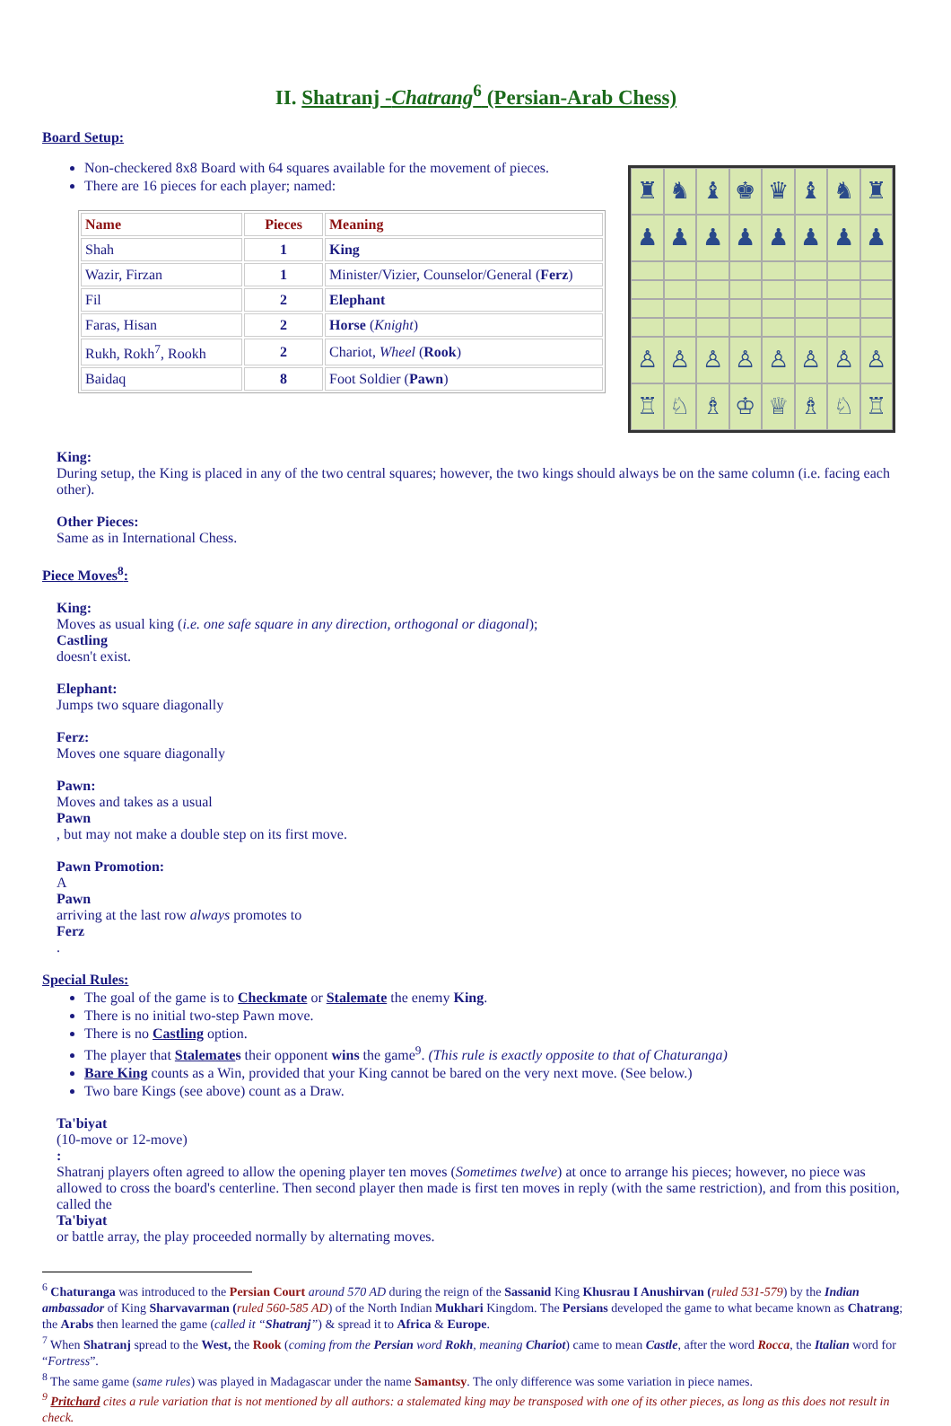II. Shatranj -Chatrang<sup>6</sup> (Persian-Arab Chess)
Board Setup:
Non-checkered 8x8 Board with 64 squares available for the movement of pieces.
There are 16 pieces for each player; named:
| Name | Pieces | Meaning |
| --- | --- | --- |
| Shah | 1 | King |
| Wazir, Firzan | 1 | Minister/Vizier, Counselor/General ( Ferz ) |
| Fil | 2 | Elephant |
| Faras, Hisan | 2 | Horse ( Knight ) |
| Rukh, Rokh<sup>7</sup>, Rookh | 2 | Chariot, Wheel ( Rook ) |
| Baidaq | 8 | Foot Soldier ( Pawn ) |
♜
♞
♝
♚
♛
♝
♞
♜
♟
♟
♟
♟
♟
♟
♟
♟
♙
♙
♙
♙
♙
♙
♙
♙
♖
♘
♗
♔
♕
♗
♘
♖
King:
During setup, the King is placed in any of the two central squares; however, the two kings should always be on the same column (i.e. facing each other).
Other Pieces:
Same as in International Chess.
Piece Moves<sup>8</sup>:
King:
Moves as usual king (i.e. one safe square in any direction, orthogonal or diagonal);
Castling
doesn't exist.
Elephant:
Jumps two square diagonally
Ferz:
Moves one square diagonally
Pawn:
Moves and takes as a usual
Pawn, but may not make a double step on its first move.
Pawn Promotion:
A
Pawn
arriving at the last row always promotes to
Ferz.
Special Rules:
The goal of the game is to Checkmate or Stalemate the enemy King.
There is no initial two-step Pawn move.
There is no Castling option.
The player that Stalemates their opponent wins the game<sup>9</sup>. (This rule is exactly opposite to that of Chaturanga)
Bare King counts as a Win, provided that your King cannot be bared on the very next move. (See below.)
Two bare Kings (see above) count as a Draw.
Ta'biyat
(10-move or 12-move):
Shatranj players often agreed to allow the opening player ten moves (Sometimes twelve) at once to arrange his pieces; however, no piece was allowed to cross the board's centerline. Then second player then made is first ten moves in reply (with the same restriction), and from this position, called the
Ta'biyat
or battle array, the play proceeded normally by alternating moves.
<sup>6</sup> Chaturanga was introduced to the Persian Court around 570 AD during the reign of the Sassanid King Khusrau I Anushirvan (ruled 531-579) by the Indian ambassador of King Sharvavarman (ruled 560-585 AD) of the North Indian Mukhari Kingdom. The Persians developed the game to what became known as Chatrang; the Arabs then learned the game (called it “Shatranj”) & spread it to Africa & Europe.
<sup>7</sup> When Shatranj spread to the West, the Rook (coming from the Persian word Rokh, meaning Chariot) came to mean Castle, after the word Rocca, the Italian word for “Fortress”.
<sup>8</sup> The same game (same rules) was played in Madagascar under the name Samantsy. The only difference was some variation in piece names.
<sup>9</sup> Pritchard cites a rule variation that is not mentioned by all authors: a stalemated king may be transposed with one of its other pieces, as long as this does not result in check.